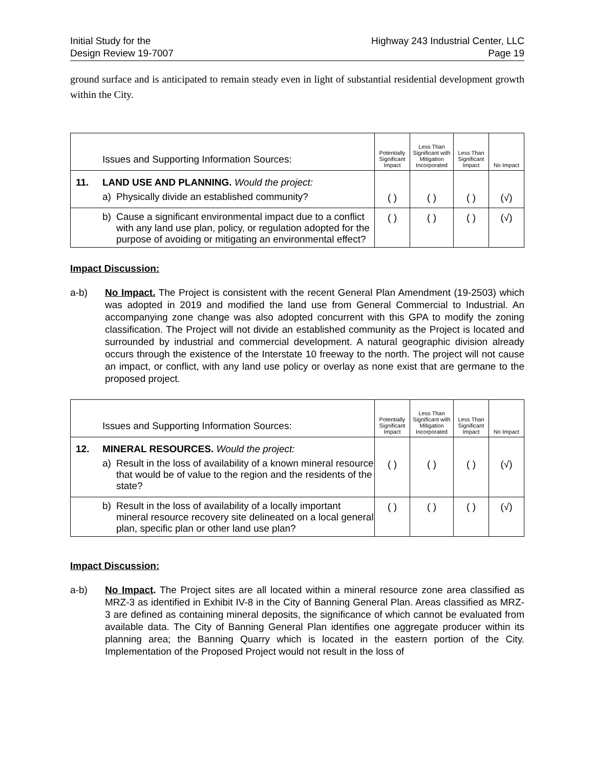Initial Study for the
Design Review 19-7007
Highway 243 Industrial Center, LLC
Page 19
ground surface and is anticipated to remain steady even in light of substantial residential development growth within the City.
| | Issues and Supporting Information Sources: | | Potentially Significant Impact | Less Than Significant with Mitigation Incorporated | Less Than Significant Impact | No Impact |
| --- | --- | --- | --- | --- | --- | --- |
| 11. | LAND USE AND PLANNING. Would the project: | | | | | |
| | a) | Physically divide an established community? | ( ) | ( ) | ( ) | (√) |
| | b) | Cause a significant environmental impact due to a conflict with any land use plan, policy, or regulation adopted for the purpose of avoiding or mitigating an environmental effect? | ( ) | ( ) | ( ) | (√) |
Impact Discussion:
a-b) No Impact. The Project is consistent with the recent General Plan Amendment (19-2503) which was adopted in 2019 and modified the land use from General Commercial to Industrial. An accompanying zone change was also adopted concurrent with this GPA to modify the zoning classification. The Project will not divide an established community as the Project is located and surrounded by industrial and commercial development. A natural geographic division already occurs through the existence of the Interstate 10 freeway to the north. The project will not cause an impact, or conflict, with any land use policy or overlay as none exist that are germane to the proposed project.
| | Issues and Supporting Information Sources: | | Potentially Significant Impact | Less Than Significant with Mitigation Incorporated | Less Than Significant Impact | No Impact |
| --- | --- | --- | --- | --- | --- | --- |
| 12. | MINERAL RESOURCES. Would the project: | | | | | |
| | a) | Result in the loss of availability of a known mineral resource that would be of value to the region and the residents of the state? | ( ) | ( ) | ( ) | (√) |
| | b) | Result in the loss of availability of a locally important mineral resource recovery site delineated on a local general plan, specific plan or other land use plan? | ( ) | ( ) | ( ) | (√) |
Impact Discussion:
a-b) No Impact. The Project sites are all located within a mineral resource zone area classified as MRZ-3 as identified in Exhibit IV-8 in the City of Banning General Plan. Areas classified as MRZ-3 are defined as containing mineral deposits, the significance of which cannot be evaluated from available data. The City of Banning General Plan identifies one aggregate producer within its planning area; the Banning Quarry which is located in the eastern portion of the City. Implementation of the Proposed Project would not result in the loss of